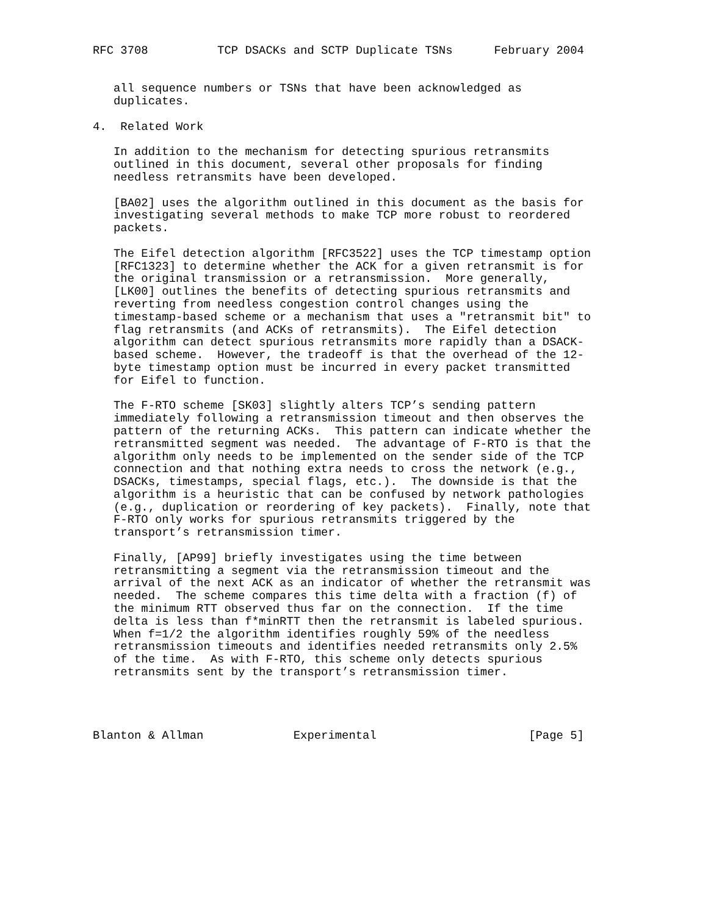RFC 3708          TCP DSACKs and SCTP Duplicate TSNs      February 2004


   all sequence numbers or TSNs that have been acknowledged as
   duplicates.

4.  Related Work

   In addition to the mechanism for detecting spurious retransmits
   outlined in this document, several other proposals for finding
   needless retransmits have been developed.

   [BA02] uses the algorithm outlined in this document as the basis for
   investigating several methods to make TCP more robust to reordered
   packets.

   The Eifel detection algorithm [RFC3522] uses the TCP timestamp option
   [RFC1323] to determine whether the ACK for a given retransmit is for
   the original transmission or a retransmission.  More generally,
   [LK00] outlines the benefits of detecting spurious retransmits and
   reverting from needless congestion control changes using the
   timestamp-based scheme or a mechanism that uses a "retransmit bit" to
   flag retransmits (and ACKs of retransmits).  The Eifel detection
   algorithm can detect spurious retransmits more rapidly than a DSACK-
   based scheme.  However, the tradeoff is that the overhead of the 12-
   byte timestamp option must be incurred in every packet transmitted
   for Eifel to function.

   The F-RTO scheme [SK03] slightly alters TCP’s sending pattern
   immediately following a retransmission timeout and then observes the
   pattern of the returning ACKs.  This pattern can indicate whether the
   retransmitted segment was needed.  The advantage of F-RTO is that the
   algorithm only needs to be implemented on the sender side of the TCP
   connection and that nothing extra needs to cross the network (e.g.,
   DSACKs, timestamps, special flags, etc.).  The downside is that the
   algorithm is a heuristic that can be confused by network pathologies
   (e.g., duplication or reordering of key packets).  Finally, note that
   F-RTO only works for spurious retransmits triggered by the
   transport’s retransmission timer.

   Finally, [AP99] briefly investigates using the time between
   retransmitting a segment via the retransmission timeout and the
   arrival of the next ACK as an indicator of whether the retransmit was
   needed.  The scheme compares this time delta with a fraction (f) of
   the minimum RTT observed thus far on the connection.  If the time
   delta is less than f*minRTT then the retransmit is labeled spurious.
   When f=1/2 the algorithm identifies roughly 59% of the needless
   retransmission timeouts and identifies needed retransmits only 2.5%
   of the time.  As with F-RTO, this scheme only detects spurious
   retransmits sent by the transport’s retransmission timer.




Blanton & Allman             Experimental                      [Page 5]